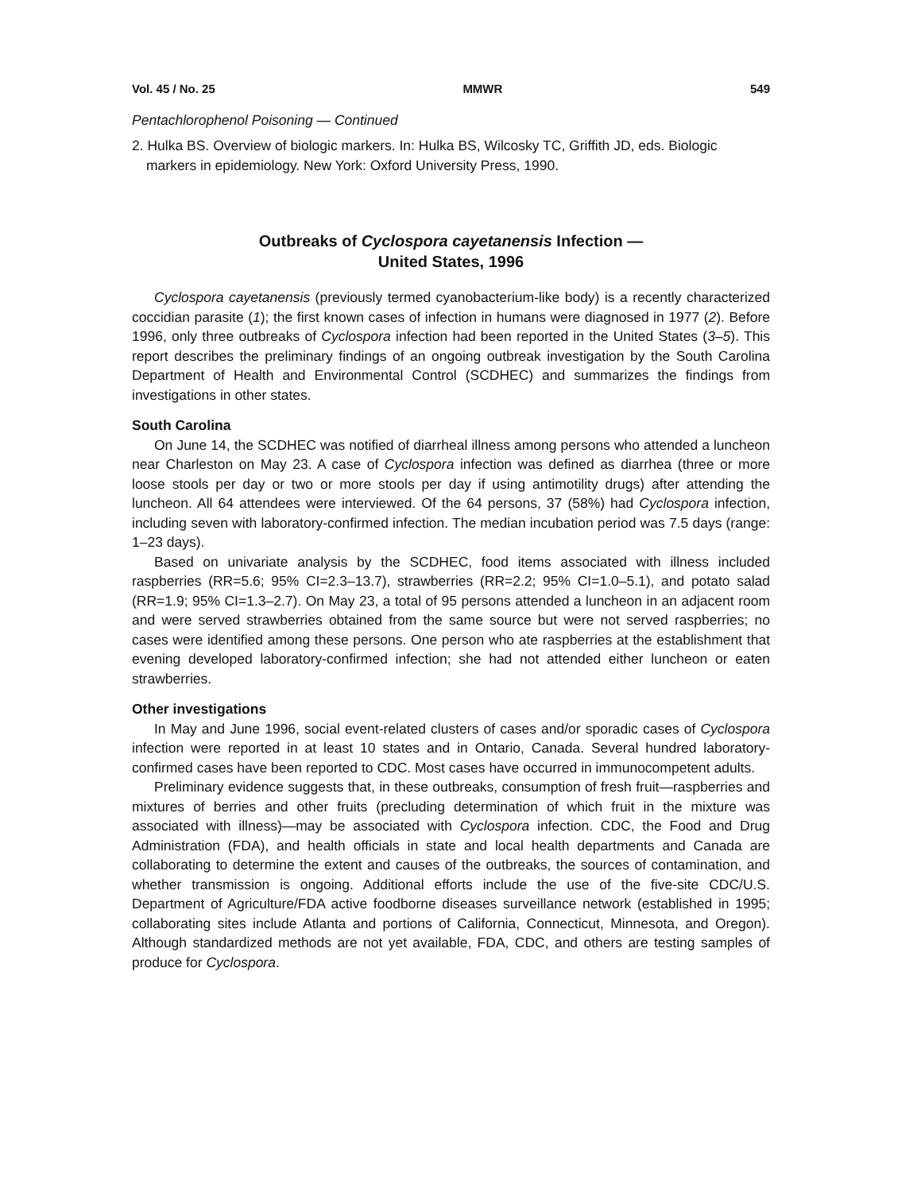Vol. 45 / No. 25 MMWR 549
Pentachlorophenol Poisoning — Continued
2. Hulka BS. Overview of biologic markers. In: Hulka BS, Wilcosky TC, Griffith JD, eds. Biologic markers in epidemiology. New York: Oxford University Press, 1990.
Outbreaks of Cyclospora cayetanensis Infection —
United States, 1996
Cyclospora cayetanensis (previously termed cyanobacterium-like body) is a recently characterized coccidian parasite (1); the first known cases of infection in humans were diagnosed in 1977 (2). Before 1996, only three outbreaks of Cyclospora infection had been reported in the United States (3–5). This report describes the preliminary findings of an ongoing outbreak investigation by the South Carolina Department of Health and Environmental Control (SCDHEC) and summarizes the findings from investigations in other states.
South Carolina
On June 14, the SCDHEC was notified of diarrheal illness among persons who attended a luncheon near Charleston on May 23. A case of Cyclospora infection was defined as diarrhea (three or more loose stools per day or two or more stools per day if using antimotility drugs) after attending the luncheon. All 64 attendees were interviewed. Of the 64 persons, 37 (58%) had Cyclospora infection, including seven with laboratory-confirmed infection. The median incubation period was 7.5 days (range: 1–23 days).
Based on univariate analysis by the SCDHEC, food items associated with illness included raspberries (RR=5.6; 95% CI=2.3–13.7), strawberries (RR=2.2; 95% CI=1.0–5.1), and potato salad (RR=1.9; 95% CI=1.3–2.7). On May 23, a total of 95 persons attended a luncheon in an adjacent room and were served strawberries obtained from the same source but were not served raspberries; no cases were identified among these persons. One person who ate raspberries at the establishment that evening developed laboratory-confirmed infection; she had not attended either luncheon or eaten strawberries.
Other investigations
In May and June 1996, social event-related clusters of cases and/or sporadic cases of Cyclospora infection were reported in at least 10 states and in Ontario, Canada. Several hundred laboratory-confirmed cases have been reported to CDC. Most cases have occurred in immunocompetent adults.
Preliminary evidence suggests that, in these outbreaks, consumption of fresh fruit—raspberries and mixtures of berries and other fruits (precluding determination of which fruit in the mixture was associated with illness)—may be associated with Cyclospora infection. CDC, the Food and Drug Administration (FDA), and health officials in state and local health departments and Canada are collaborating to determine the extent and causes of the outbreaks, the sources of contamination, and whether transmission is ongoing. Additional efforts include the use of the five-site CDC/U.S. Department of Agriculture/FDA active foodborne diseases surveillance network (established in 1995; collaborating sites include Atlanta and portions of California, Connecticut, Minnesota, and Oregon). Although standardized methods are not yet available, FDA, CDC, and others are testing samples of produce for Cyclospora.